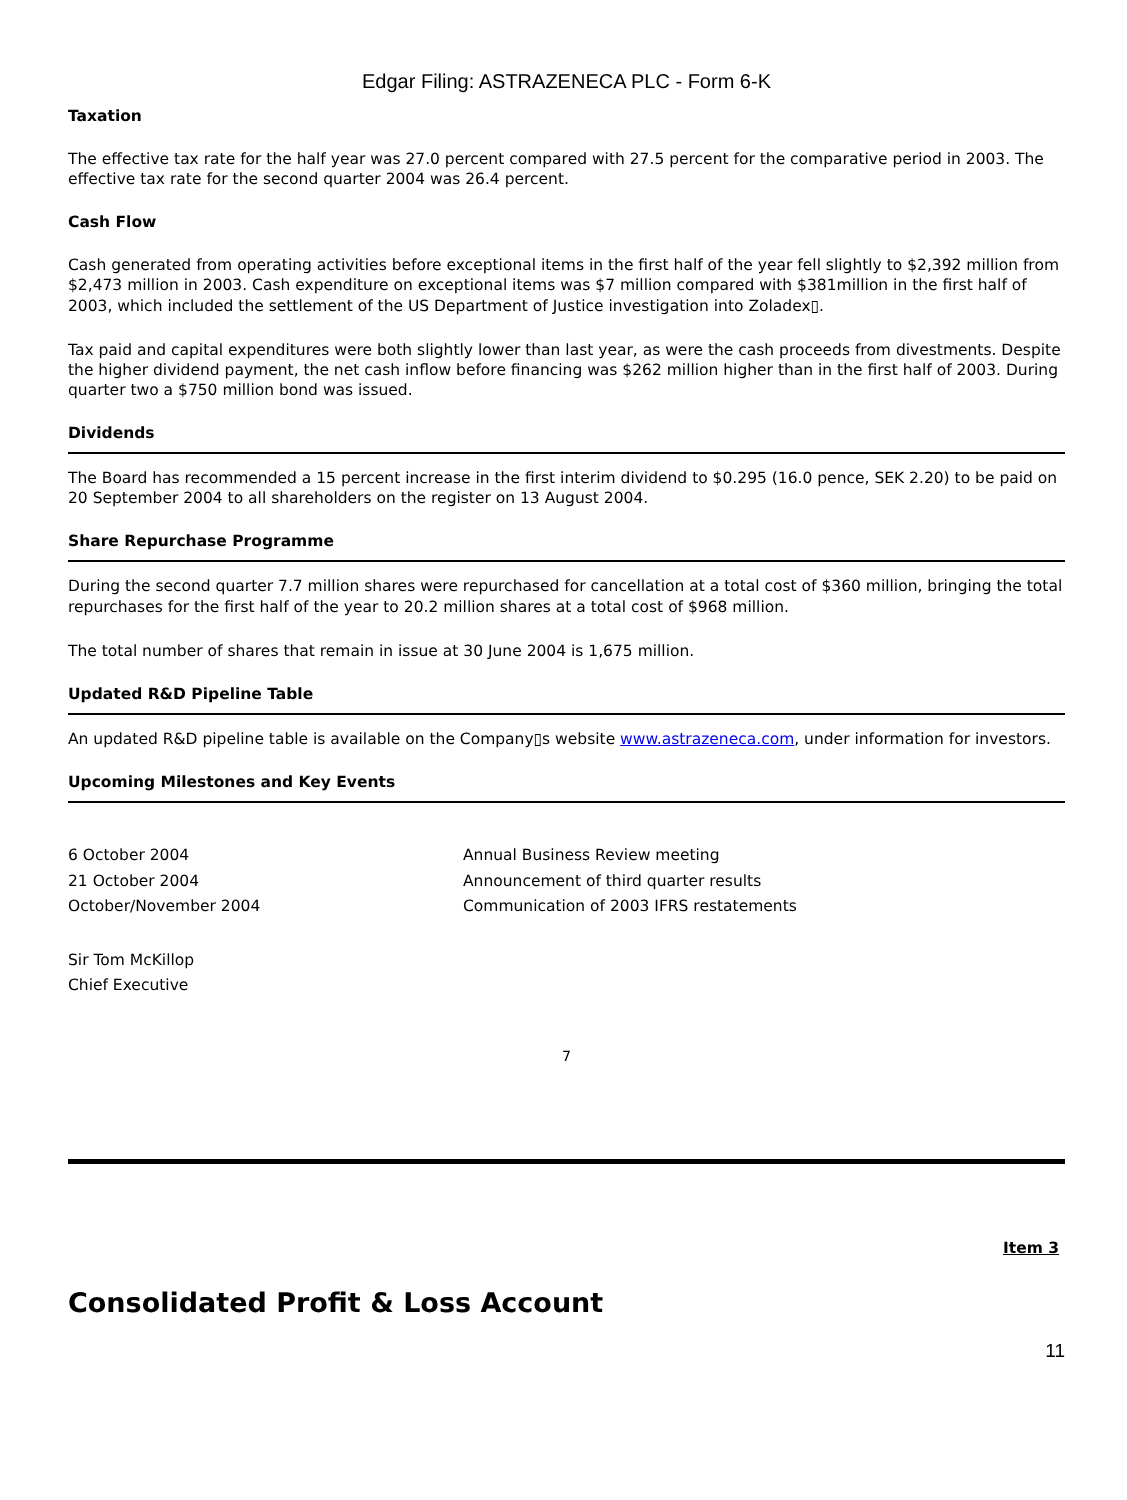Edgar Filing: ASTRAZENECA PLC - Form 6-K
Taxation
The effective tax rate for the half year was 27.0 percent compared with 27.5 percent for the comparative period in 2003. The effective tax rate for the second quarter 2004 was 26.4 percent.
Cash Flow
Cash generated from operating activities before exceptional items in the first half of the year fell slightly to $2,392 million from $2,473 million in 2003. Cash expenditure on exceptional items was $7 million compared with $381million in the first half of 2003, which included the settlement of the US Department of Justice investigation into Zoladex▯.
Tax paid and capital expenditures were both slightly lower than last year, as were the cash proceeds from divestments. Despite the higher dividend payment, the net cash inflow before financing was $262 million higher than in the first half of 2003. During quarter two a $750 million bond was issued.
Dividends
The Board has recommended a 15 percent increase in the first interim dividend to $0.295 (16.0 pence, SEK 2.20) to be paid on 20 September 2004 to all shareholders on the register on 13 August 2004.
Share Repurchase Programme
During the second quarter 7.7 million shares were repurchased for cancellation at a total cost of $360 million, bringing the total repurchases for the first half of the year to 20.2 million shares at a total cost of $968 million.
The total number of shares that remain in issue at 30 June 2004 is 1,675 million.
Updated R&D Pipeline Table
An updated R&D pipeline table is available on the Company▯s website www.astrazeneca.com, under information for investors.
Upcoming Milestones and Key Events
| 6 October 2004 | Annual Business Review meeting |
| 21 October 2004 | Announcement of third quarter results |
| October/November 2004 | Communication of 2003 IFRS restatements |
Sir Tom McKillop
Chief Executive
7
Item 3
Consolidated Profit & Loss Account
11